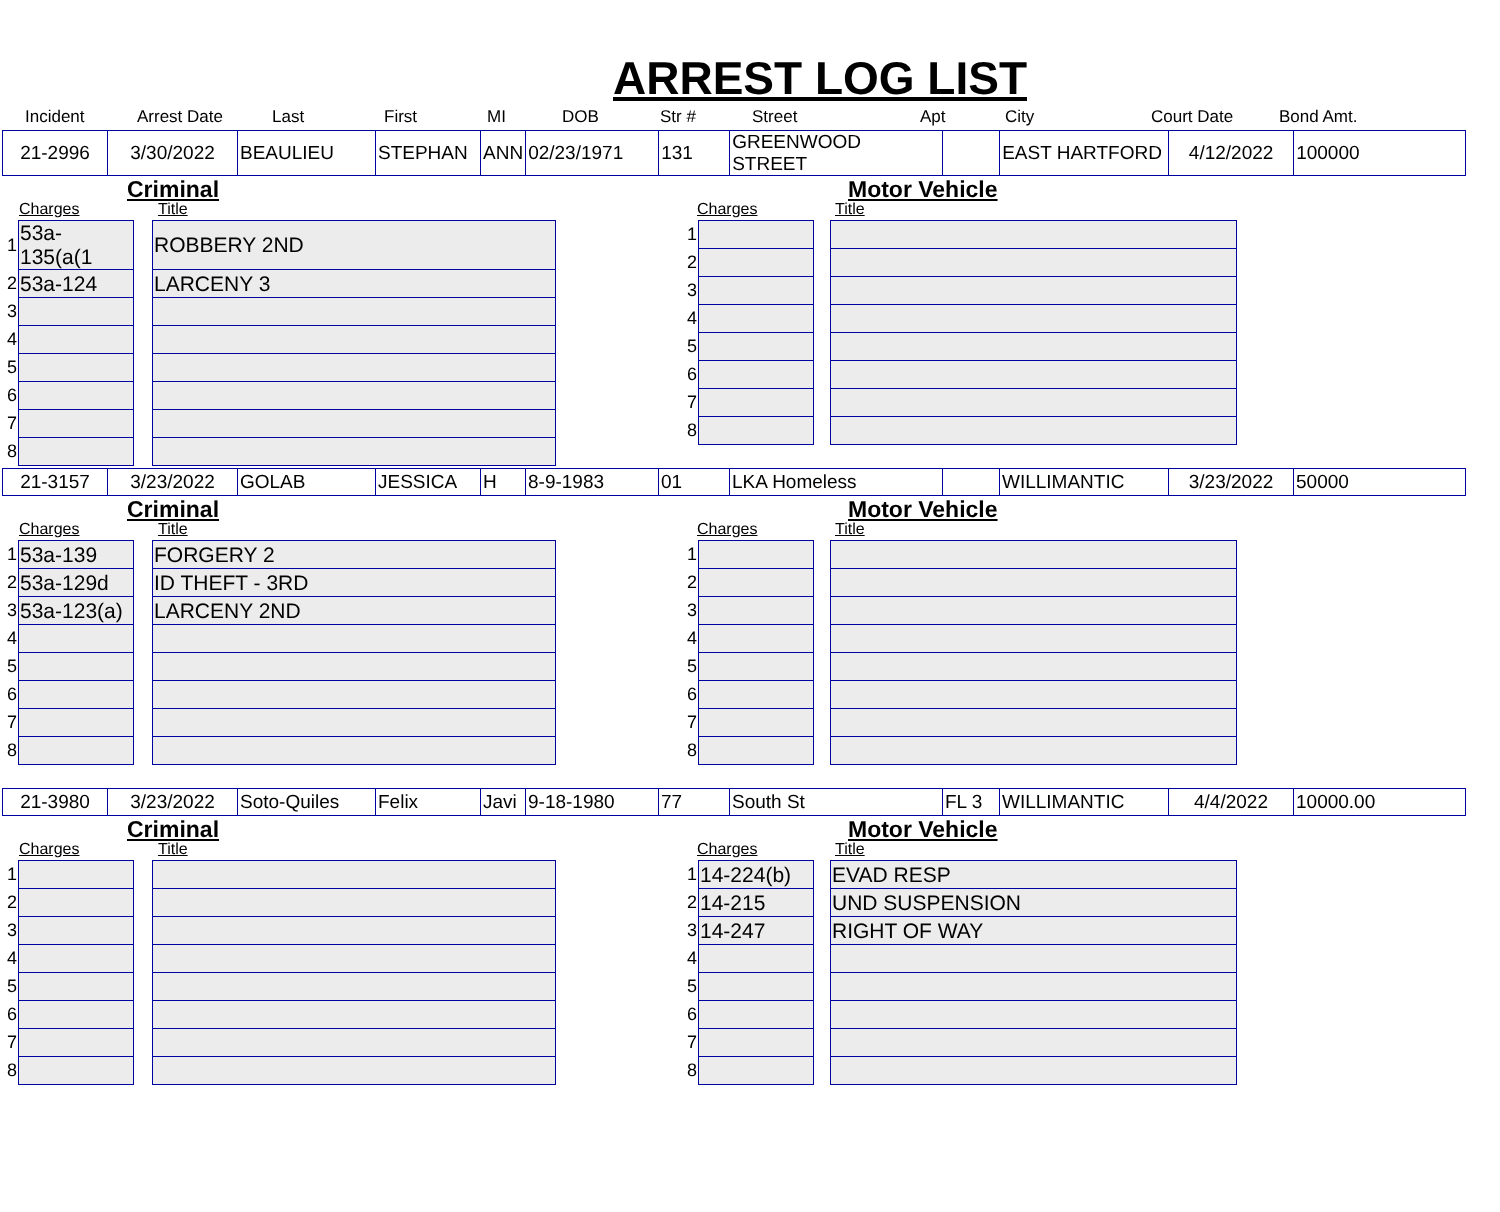ARREST LOG LIST
Incident Arrest Date Last First MI DOB Str # Street Apt City Court Date Bond Amt.
| 21-2996 | 3/30/2022 | BEAULIEU | STEPHAN | ANN | 02/23/1971 | 131 | GREENWOOD STREET | | EAST HARTFORD | 4/12/2022 | 100000 |
Criminal
Charges Title
| 1 | 53a-135(a(1 | | ROBBERY 2ND |
| 2 | 53a-124 | | LARCENY 3 |
| 3 | | | |
| 4 | | | |
| 5 | | | |
| 6 | | | |
| 7 | | | |
| 8 | | | |
Motor Vehicle
Charges Title
| 1 | | | |
| 2 | | | |
| 3 | | | |
| 4 | | | |
| 5 | | | |
| 6 | | | |
| 7 | | | |
| 8 | | | |
| 21-3157 | 3/23/2022 | GOLAB | JESSICA | H | 8-9-1983 | 01 | LKA Homeless | | WILLIMANTIC | 3/23/2022 | 50000 |
Criminal
Charges Title
| 1 | 53a-139 | | FORGERY 2 |
| 2 | 53a-129d | | ID THEFT - 3RD |
| 3 | 53a-123(a) | | LARCENY 2ND |
| 4 | | | |
| 5 | | | |
| 6 | | | |
| 7 | | | |
| 8 | | | |
Motor Vehicle
Charges Title
| 1 | | | |
| 2 | | | |
| 3 | | | |
| 4 | | | |
| 5 | | | |
| 6 | | | |
| 7 | | | |
| 8 | | | |
| 21-3980 | 3/23/2022 | Soto-Quiles | Felix | Javi | 9-18-1980 | 77 | South St | FL 3 | WILLIMANTIC | 4/4/2022 | 10000.00 |
Criminal
Charges Title
| 1 | | | |
| 2 | | | |
| 3 | | | |
| 4 | | | |
| 5 | | | |
| 6 | | | |
| 7 | | | |
| 8 | | | |
Motor Vehicle
Charges Title
| 1 | 14-224(b) | | EVAD RESP |
| 2 | 14-215 | | UND SUSPENSION |
| 3 | 14-247 | | RIGHT OF WAY |
| 4 | | | |
| 5 | | | |
| 6 | | | |
| 7 | | | |
| 8 | | | |